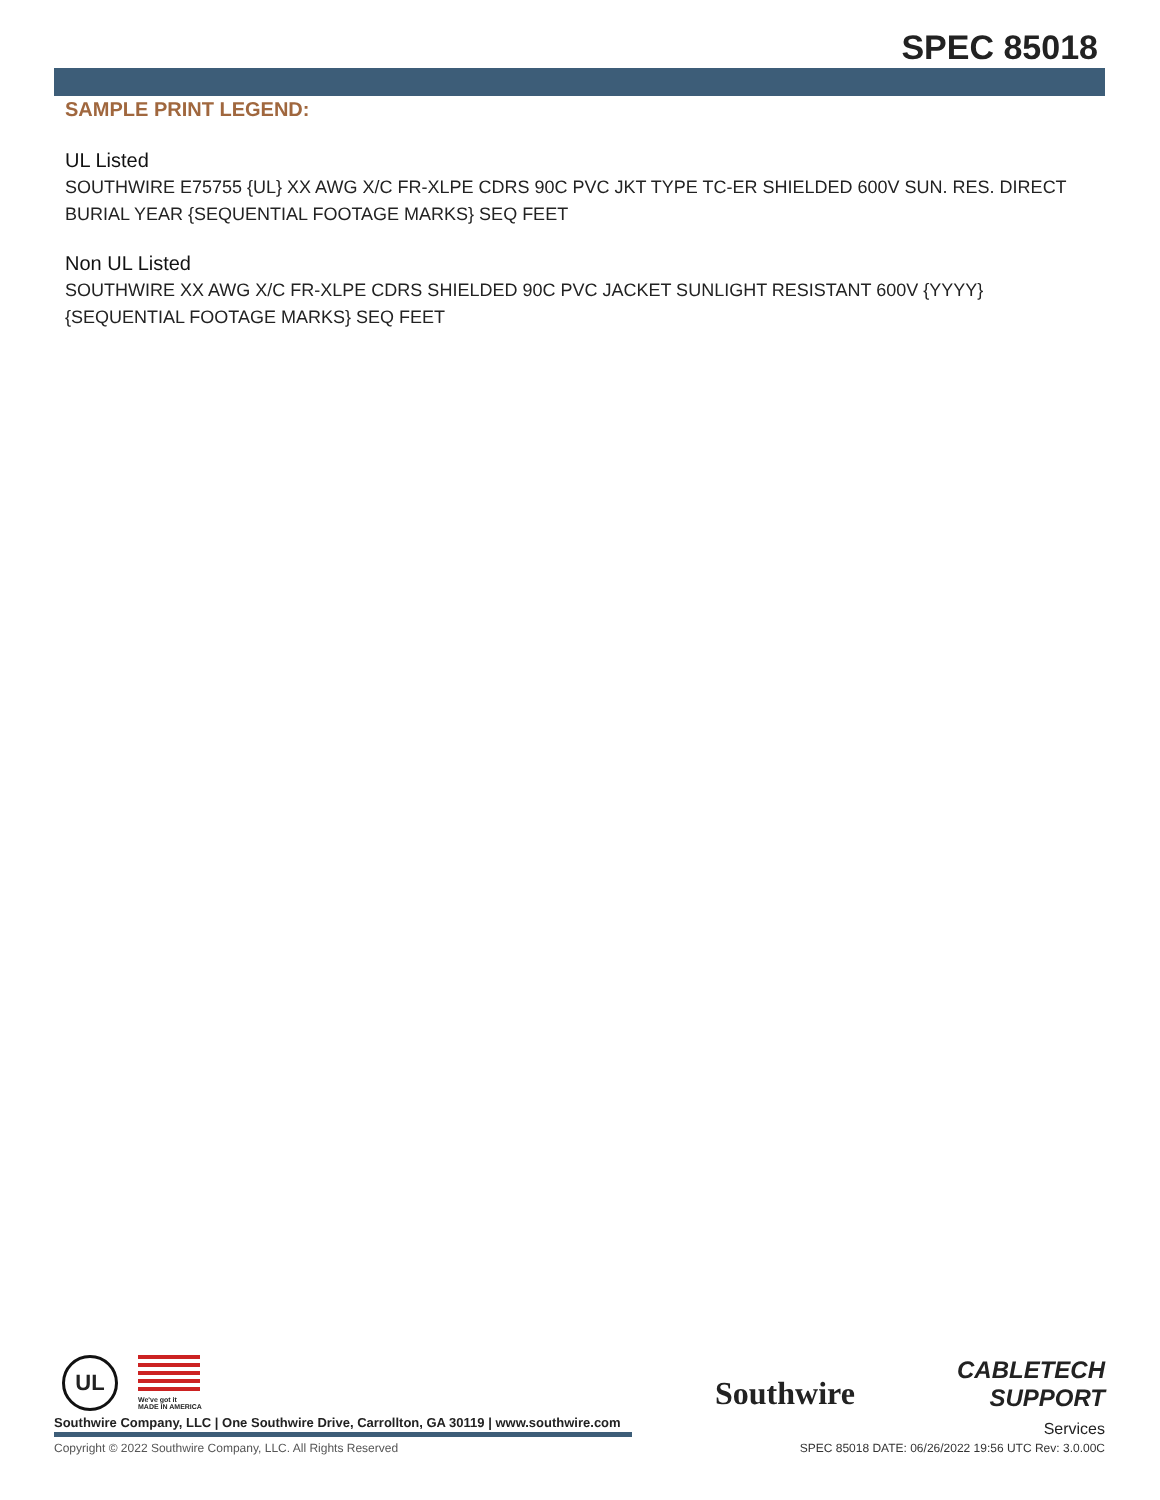SPEC 85018
SAMPLE PRINT LEGEND:
UL Listed
SOUTHWIRE E75755 {UL} XX AWG X/C FR-XLPE CDRS 90C PVC JKT TYPE TC-ER SHIELDED 600V SUN. RES. DIRECT BURIAL YEAR {SEQUENTIAL FOOTAGE MARKS} SEQ FEET
Non UL Listed
SOUTHWIRE XX AWG X/C FR-XLPE CDRS SHIELDED 90C PVC JACKET SUNLIGHT RESISTANT 600V {YYYY} {SEQUENTIAL FOOTAGE MARKS} SEQ FEET
UL
We've got it
MADE IN AMERICA
Southwire
CABLETECH
SUPPORT
Services
Southwire Company, LLC | One Southwire Drive, Carrollton, GA 30119 | www.southwire.com
Copyright © 2022 Southwire Company, LLC. All Rights Reserved
SPEC 85018 DATE: 06/26/2022 19:56 UTC Rev: 3.0.00C